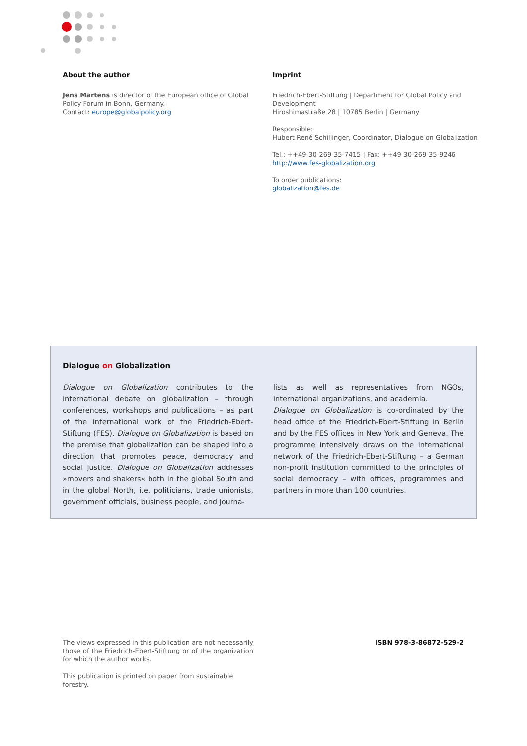About the author
Jens Martens is director of the European office of Global Policy Forum in Bonn, Germany.
Contact: europe@globalpolicy.org
Imprint
Friedrich-Ebert-Stiftung | Department for Global Policy and Development
Hiroshimastraße 28 | 10785 Berlin | Germany
Responsible:
Hubert René Schillinger, Coordinator, Dialogue on Globalization
Tel.: ++49-30-269-35-7415 | Fax: ++49-30-269-35-9246
http://www.fes-globalization.org
To order publications:
globalization@fes.de
Dialogue on Globalization
Dialogue on Globalization contributes to the international debate on globalization – through conferences, workshops and publications – as part of the international work of the Friedrich-Ebert-Stiftung (FES). Dialogue on Globalization is based on the premise that globalization can be shaped into a direction that promotes peace, democracy and social justice. Dialogue on Globalization addresses »movers and shakers« both in the global South and in the global North, i.e. politicians, trade unionists, government officials, business people, and journa-
lists as well as representatives from NGOs, international organizations, and academia.
Dialogue on Globalization is co-ordinated by the head office of the Friedrich-Ebert-Stiftung in Berlin and by the FES offices in New York and Geneva. The programme intensively draws on the international network of the Friedrich-Ebert-Stiftung – a German non-profit institution committed to the principles of social democracy – with offices, programmes and partners in more than 100 countries.
The views expressed in this publication are not necessarily those of the Friedrich-Ebert-Stiftung or of the organization for which the author works.
This publication is printed on paper from sustainable forestry.
ISBN 978-3-86872-529-2